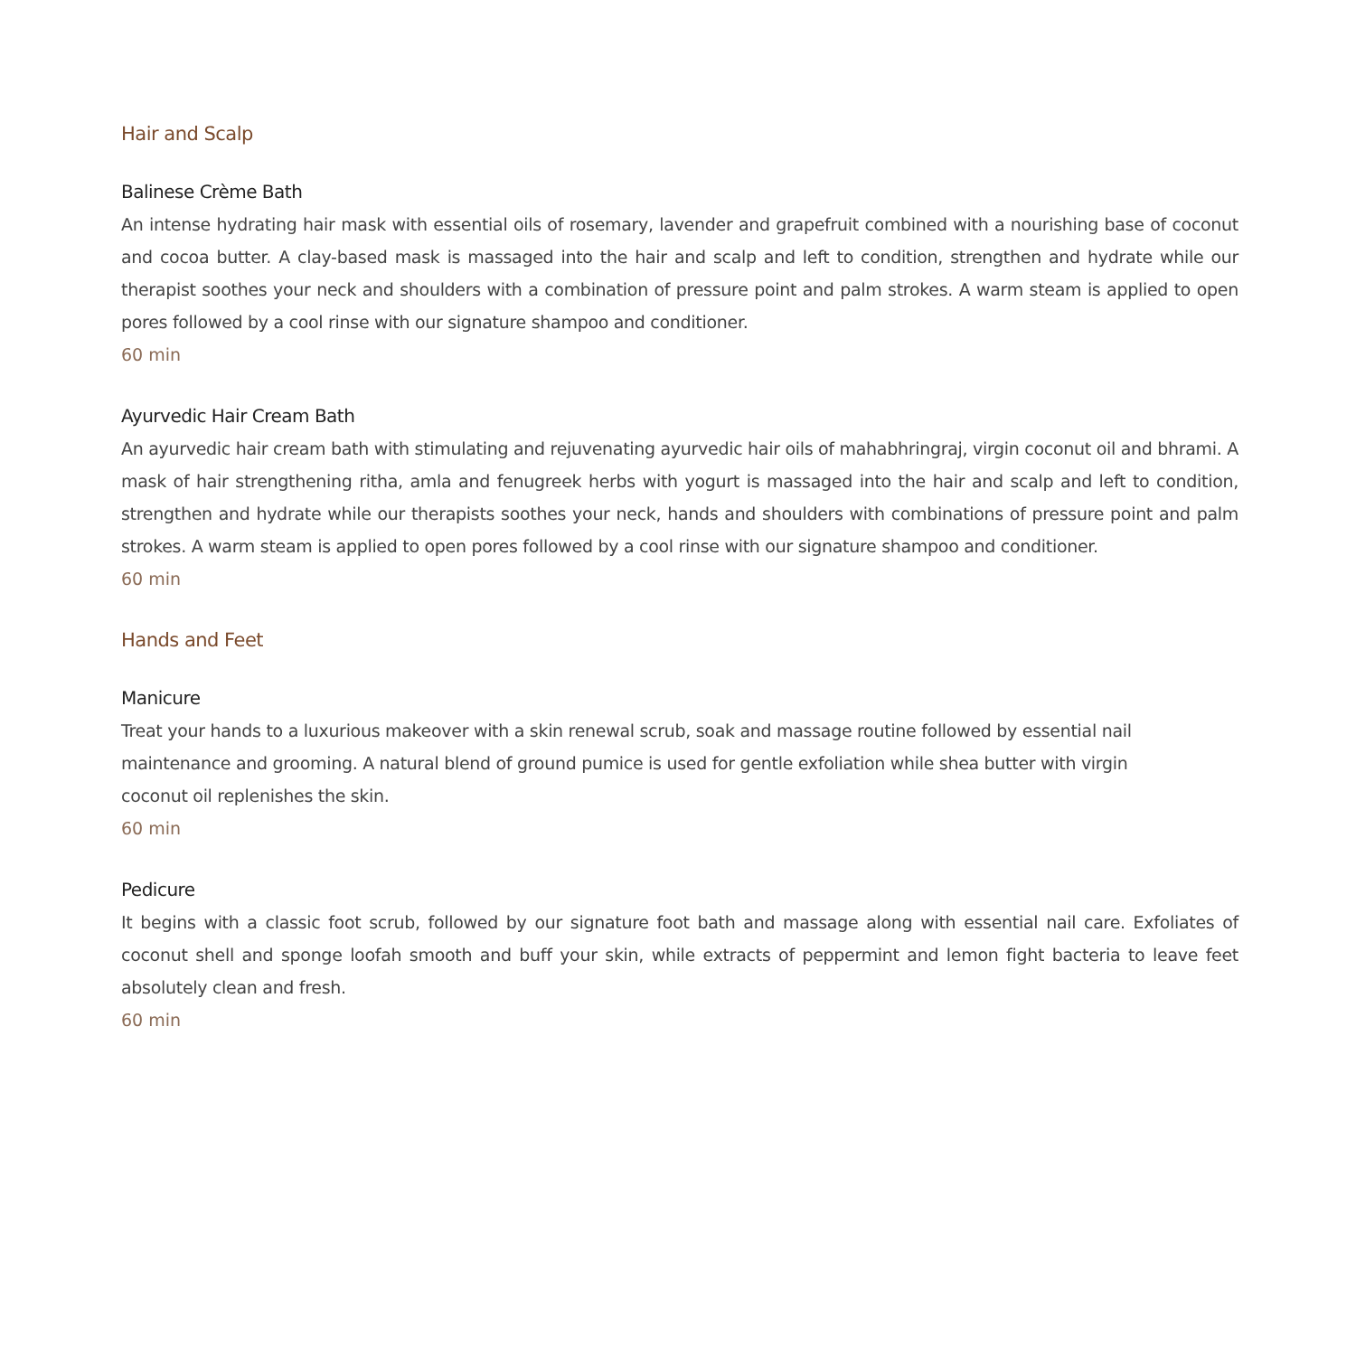Hair and Scalp
Balinese Crème Bath
An intense hydrating hair mask with essential oils of rosemary, lavender and grapefruit combined with a nourishing base of coconut and cocoa butter. A clay-based mask is massaged into the hair and scalp and left to condition, strengthen and hydrate while our therapist soothes your neck and shoulders with a combination of pressure point and palm strokes. A warm steam is applied to open pores followed by a cool rinse with our signature shampoo and conditioner.
60 min
Ayurvedic Hair Cream Bath
An ayurvedic hair cream bath with stimulating and rejuvenating ayurvedic hair oils of mahabhringraj, virgin coconut oil and bhrami. A mask of hair strengthening ritha, amla and fenugreek herbs with yogurt is massaged into the hair and scalp and left to condition, strengthen and hydrate while our therapists soothes your neck, hands and shoulders with combinations of pressure point and palm strokes. A warm steam is applied to open pores followed by a cool rinse with our signature shampoo and conditioner.
60 min
Hands and Feet
Manicure
Treat your hands to a luxurious makeover with a skin renewal scrub, soak and massage routine followed by essential nail maintenance and grooming. A natural blend of ground pumice is used for gentle exfoliation while shea butter with virgin coconut oil replenishes the skin.
60 min
Pedicure
It begins with a classic foot scrub, followed by our signature foot bath and massage along with essential nail care. Exfoliates of coconut shell and sponge loofah smooth and buff your skin, while extracts of peppermint and lemon fight bacteria to leave feet absolutely clean and fresh.
60 min